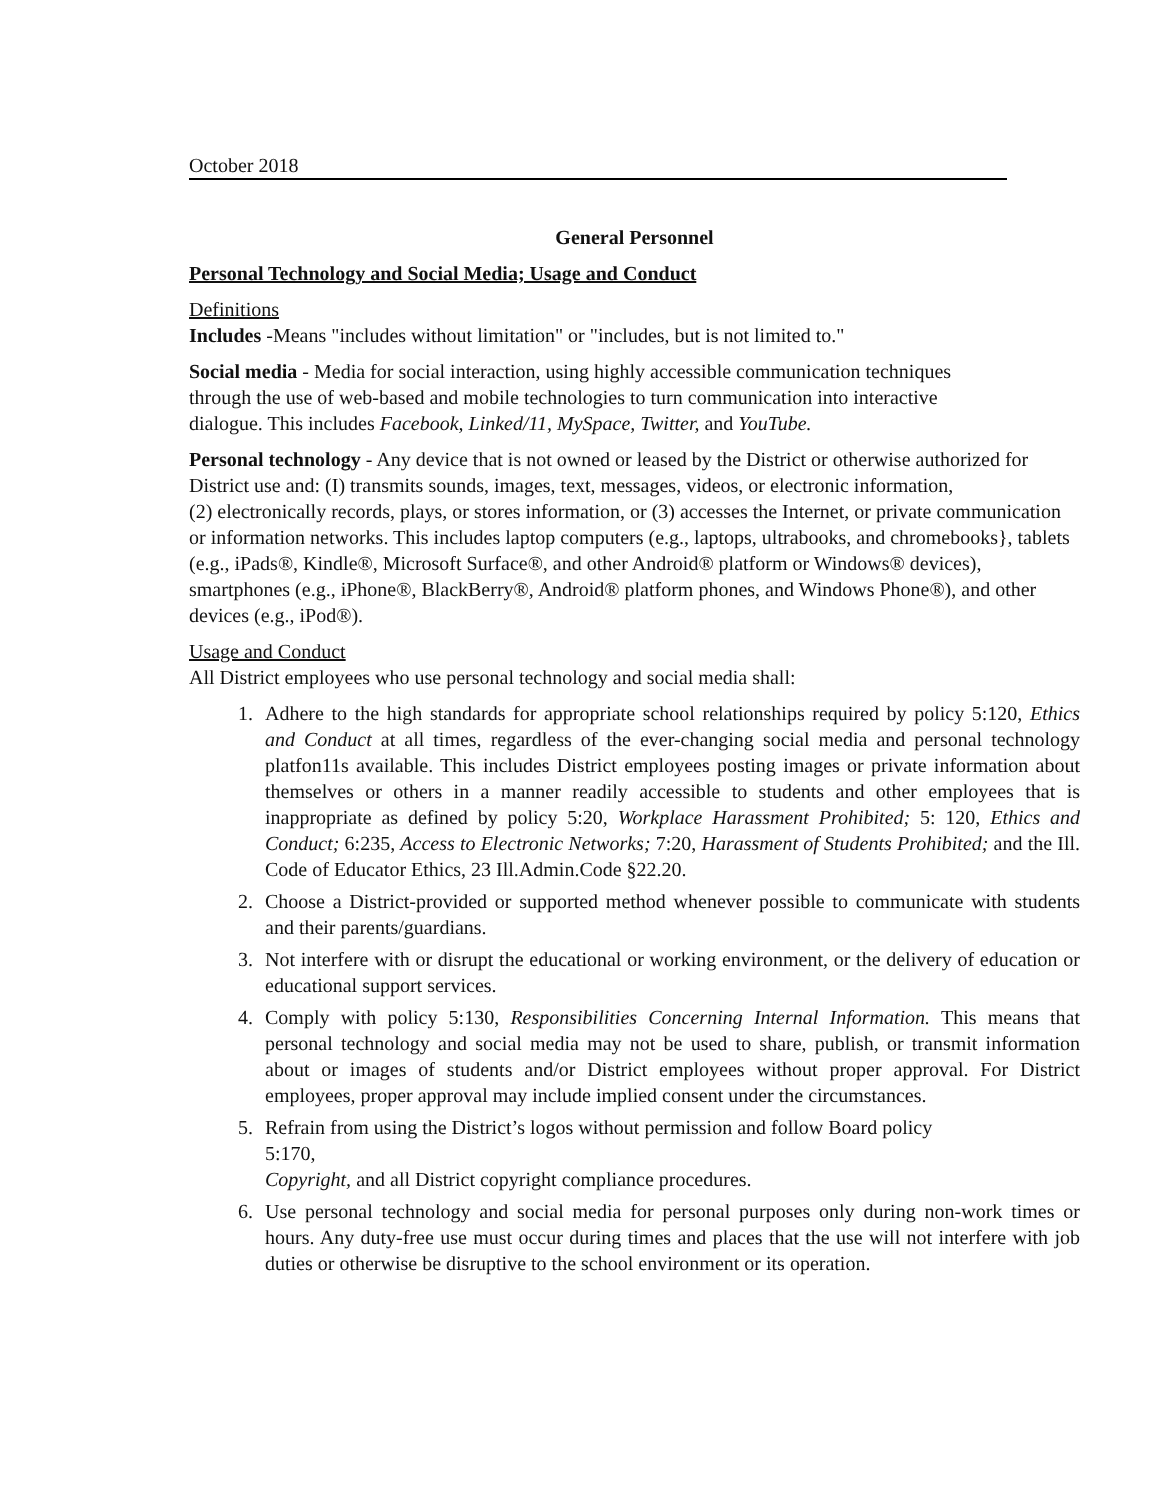October 2018
General Personnel
Personal Technology and Social Media; Usage and Conduct
Definitions
Includes -Means "includes without limitation" or "includes, but is not limited to."
Social media - Media for social interaction, using highly accessible communication techniques through the use of web-based and mobile technologies to turn communication into interactive dialogue. This includes Facebook, Linked/11, MySpace, Twitter, and YouTube.
Personal technology - Any device that is not owned or leased by the District or otherwise authorized for District use and: (I) transmits sounds, images, text, messages, videos, or electronic information,
(2) electronically records, plays, or stores information, or (3) accesses the Internet, or private communication or information networks. This includes laptop computers (e.g., laptops, ultrabooks, and chromebooks}, tablets (e.g., iPads®, Kindle®, Microsoft Surface®, and other Android® platform or Windows® devices), smartphones (e.g., iPhone®, BlackBerry®, Android® platform phones, and Windows Phone®), and other devices (e.g., iPod®).
Usage and Conduct
All District employees who use personal technology and social media shall:
1. Adhere to the high standards for appropriate school relationships required by policy 5:120, Ethics and Conduct at all times, regardless of the ever-changing social media and personal technology platfon11s available. This includes District employees posting images or private information about themselves or others in a manner readily accessible to students and other employees that is inappropriate as defined by policy 5:20, Workplace Harassment Prohibited; 5: 120, Ethics and Conduct; 6:235, Access to Electronic Networks; 7:20, Harassment of Students Prohibited; and the Ill. Code of Educator Ethics, 23 Ill.Admin.Code §22.20.
2. Choose a District-provided or supported method whenever possible to communicate with students and their parents/guardians.
3. Not interfere with or disrupt the educational or working environment, or the delivery of education or educational support services.
4. Comply with policy 5:130, Responsibilities Concerning Internal Information. This means that personal technology and social media may not be used to share, publish, or transmit information about or images of students and/or District employees without proper approval. For District employees, proper approval may include implied consent under the circumstances.
5. Refrain from using the District’s logos without permission and follow Board policy
5:170,
Copyright, and all District copyright compliance procedures.
6. Use personal technology and social media for personal purposes only during non-work times or hours. Any duty-free use must occur during times and places that the use will not interfere with job duties or otherwise be disruptive to the school environment or its operation.